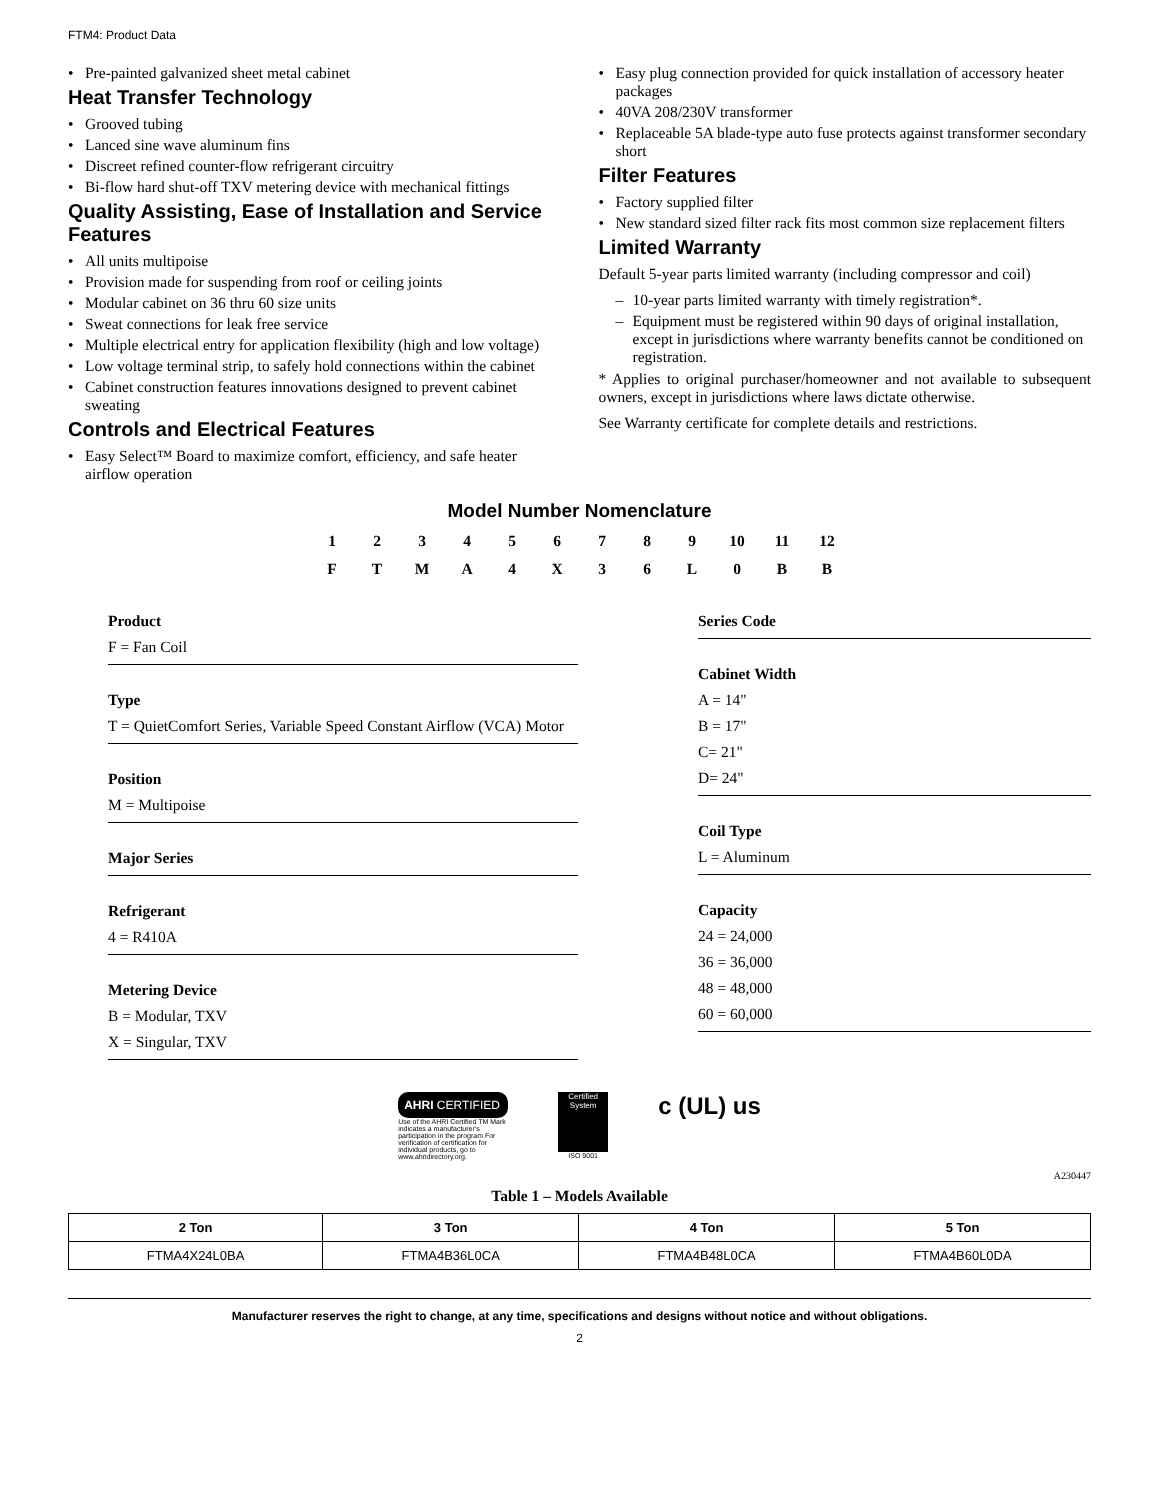FTM4: Product Data
• Pre-painted galvanized sheet metal cabinet
Heat Transfer Technology
• Grooved tubing
• Lanced sine wave aluminum fins
• Discreet refined counter-flow refrigerant circuitry
• Bi-flow hard shut-off TXV metering device with mechanical fittings
Quality Assisting, Ease of Installation and Service Features
• All units multipoise
• Provision made for suspending from roof or ceiling joints
• Modular cabinet on 36 thru 60 size units
• Sweat connections for leak free service
• Multiple electrical entry for application flexibility (high and low voltage)
• Low voltage terminal strip, to safely hold connections within the cabinet
• Cabinet construction features innovations designed to prevent cabinet sweating
Controls and Electrical Features
• Easy Select™ Board to maximize comfort, efficiency, and safe heater airflow operation
• Easy plug connection provided for quick installation of accessory heater packages
• 40VA 208/230V transformer
• Replaceable 5A blade-type auto fuse protects against transformer secondary short
Filter Features
• Factory supplied filter
• New standard sized filter rack fits most common size replacement filters
Limited Warranty
Default 5-year parts limited warranty (including compressor and coil)
– 10-year parts limited warranty with timely registration*.
– Equipment must be registered within 90 days of original installation, except in jurisdictions where warranty benefits cannot be conditioned on registration.
* Applies to original purchaser/homeowner and not available to subsequent owners, except in jurisdictions where laws dictate otherwise.
See Warranty certificate for complete details and restrictions.
Model Number Nomenclature
1 2 3 4 5 6 7 8 9 10 11 12
F T M A 4 X 3 6 L 0 B B
Product
F = Fan Coil
Type
T = QuietComfort Series, Variable Speed Constant Airflow (VCA) Motor
Position
M = Multipoise
Major Series
Refrigerant
4 = R410A
Metering Device
B = Modular, TXV
X = Singular, TXV
Series Code
Cabinet Width
A = 14"
B = 17"
C= 21"
D= 24"
Coil Type
L = Aluminum
Capacity
24 = 24,000
36 = 36,000
48 = 48,000
60 = 60,000
AHRI CERTIFIED
Use of the AHRI Certified TM Mark indicates a manufacturer's participation in the program For verification of certification for individual products, go to www.ahridirectory.org.
Certified System
ISO 9001
c (UL) us
A230447
Table 1 – Models Available
| 2 Ton | 3 Ton | 4 Ton | 5 Ton |
| --- | --- | --- | --- |
| FTMA4X24L0BA | FTMA4B36L0CA | FTMA4B48L0CA | FTMA4B60L0DA |
Manufacturer reserves the right to change, at any time, specifications and designs without notice and without obligations.
2